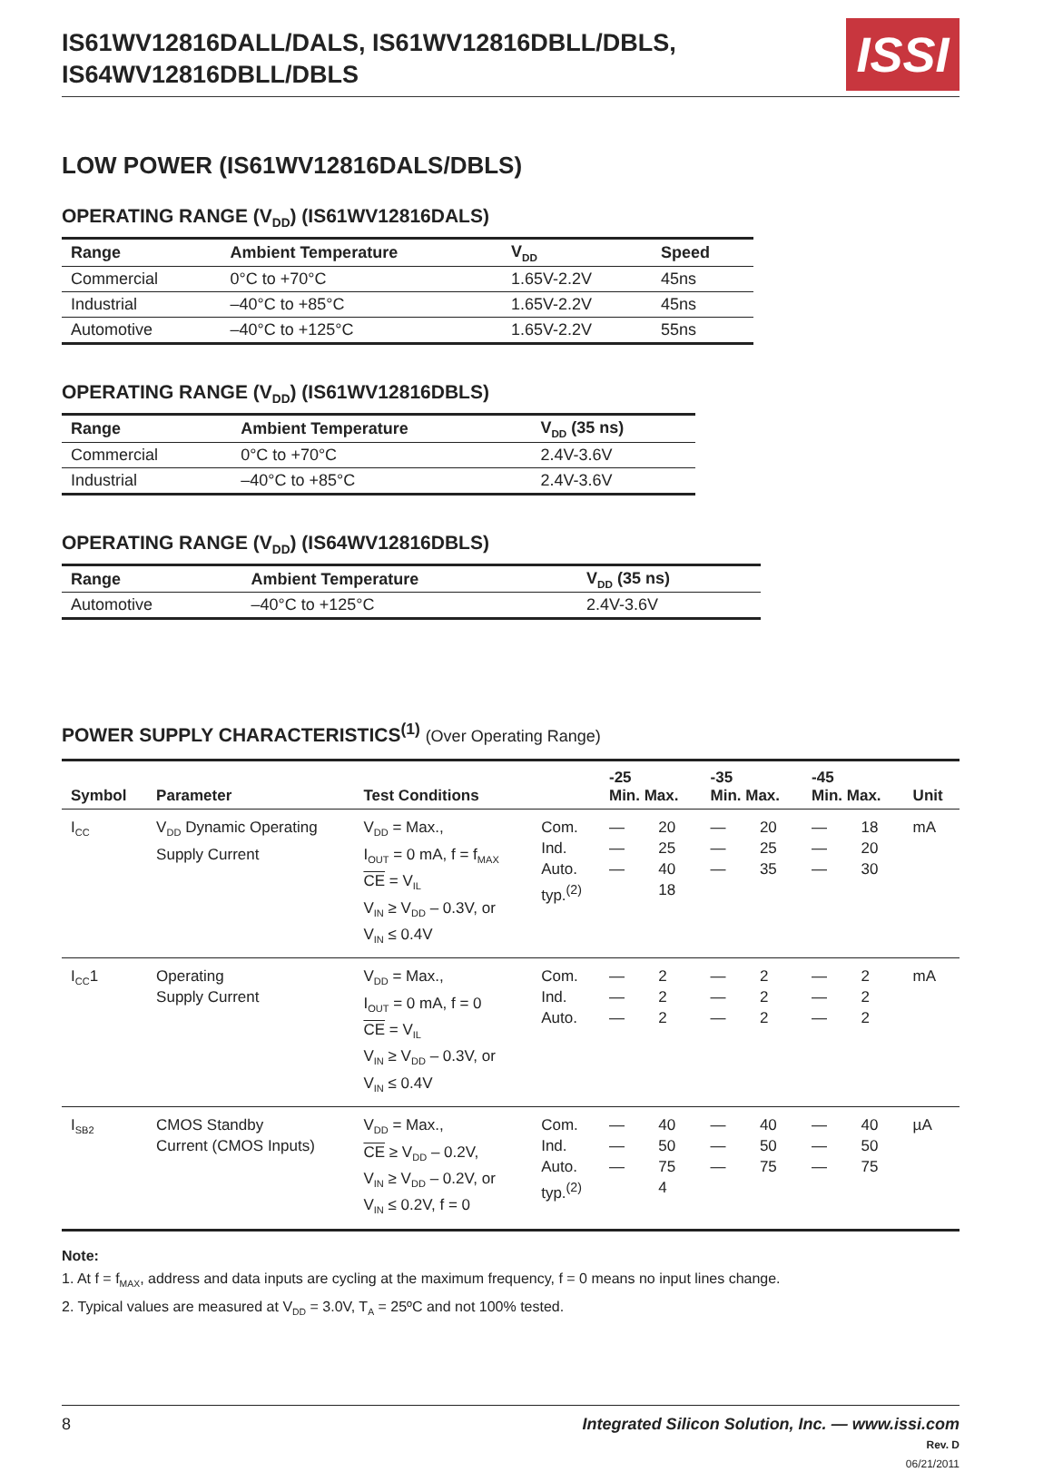IS61WV12816DALL/DALS, IS61WV12816DBLL/DBLS,
IS64WV12816DBLL/DBLS
ISSI
LOW POWER (IS61WV12816DALS/DBLS)
OPERATING RANGE (V<sub>DD</sub>) (IS61WV12816DALS)
| Range | Ambient Temperature | V<sub>DD</sub> | Speed |
| --- | --- | --- | --- |
| Commercial | 0°C to +70°C | 1.65V-2.2V | 45ns |
| Industrial | –40°C to +85°C | 1.65V-2.2V | 45ns |
| Automotive | –40°C to +125°C | 1.65V-2.2V | 55ns |
OPERATING RANGE (V<sub>DD</sub>) (IS61WV12816DBLS)
| Range | Ambient Temperature | V<sub>DD</sub> (35 ns) |
| --- | --- | --- |
| Commercial | 0°C to +70°C | 2.4V-3.6V |
| Industrial | –40°C to +85°C | 2.4V-3.6V |
OPERATING RANGE (V<sub>DD</sub>) (IS64WV12816DBLS)
| Range | Ambient Temperature | V<sub>DD</sub> (35 ns) |
| --- | --- | --- |
| Automotive | –40°C to +125°C | 2.4V-3.6V |
POWER SUPPLY CHARACTERISTICS<sup>(1)</sup> (Over Operating Range)
| Symbol | Parameter | Test Conditions | | -25 Min. Max. | | -35 Min. Max. | | -45 Min. Max. | | Unit |
| --- | --- | --- | --- | --- | --- | --- | --- | --- | --- | --- |
| I<sub>CC</sub> | V<sub>DD</sub> Dynamic Operating Supply Current | V<sub>DD</sub> = Max., I<sub>OUT</sub> = 0 mA, f = f<sub>MAX</sub> CE = V<sub>IL</sub> V<sub>IN</sub> ≥ V<sub>DD</sub> – 0.3V, or V<sub>IN</sub> ≤ 0.4V | Com. Ind. Auto. typ.<sup>(2)</sup> | — — — | 20 25 40 18 | — — — | 20 25 35 | — — — | 18 20 30 | mA |
| I<sub>CC</sub>1 | Operating Supply Current | V<sub>DD</sub> = Max., I<sub>OUT</sub> = 0 mA, f = 0 CE = V<sub>IL</sub> V<sub>IN</sub> ≥ V<sub>DD</sub> – 0.3V, or V<sub>IN</sub> ≤ 0.4V | Com. Ind. Auto. | — — — | 2 2 2 | — — — | 2 2 2 | — — — | 2 2 2 | mA |
| I<sub>SB2</sub> | CMOS Standby Current (CMOS Inputs) | V<sub>DD</sub> = Max., CE ≥ V<sub>DD</sub> – 0.2V, V<sub>IN</sub> ≥ V<sub>DD</sub> – 0.2V, or V<sub>IN</sub> ≤ 0.2V, f = 0 | Com. Ind. Auto. typ.<sup>(2)</sup> | — — — | 40 50 75 4 | — — — | 40 50 75 | — — — | 40 50 75 | µA |
Note:
1. At f = f<sub>MAX</sub>, address and data inputs are cycling at the maximum frequency, f = 0 means no input lines change.
2. Typical values are measured at V<sub>DD</sub> = 3.0V, T<sub>A</sub> = 25ºC and not 100% tested.
8 Integrated Silicon Solution, Inc. — www.issi.com
Rev. D
06/21/2011